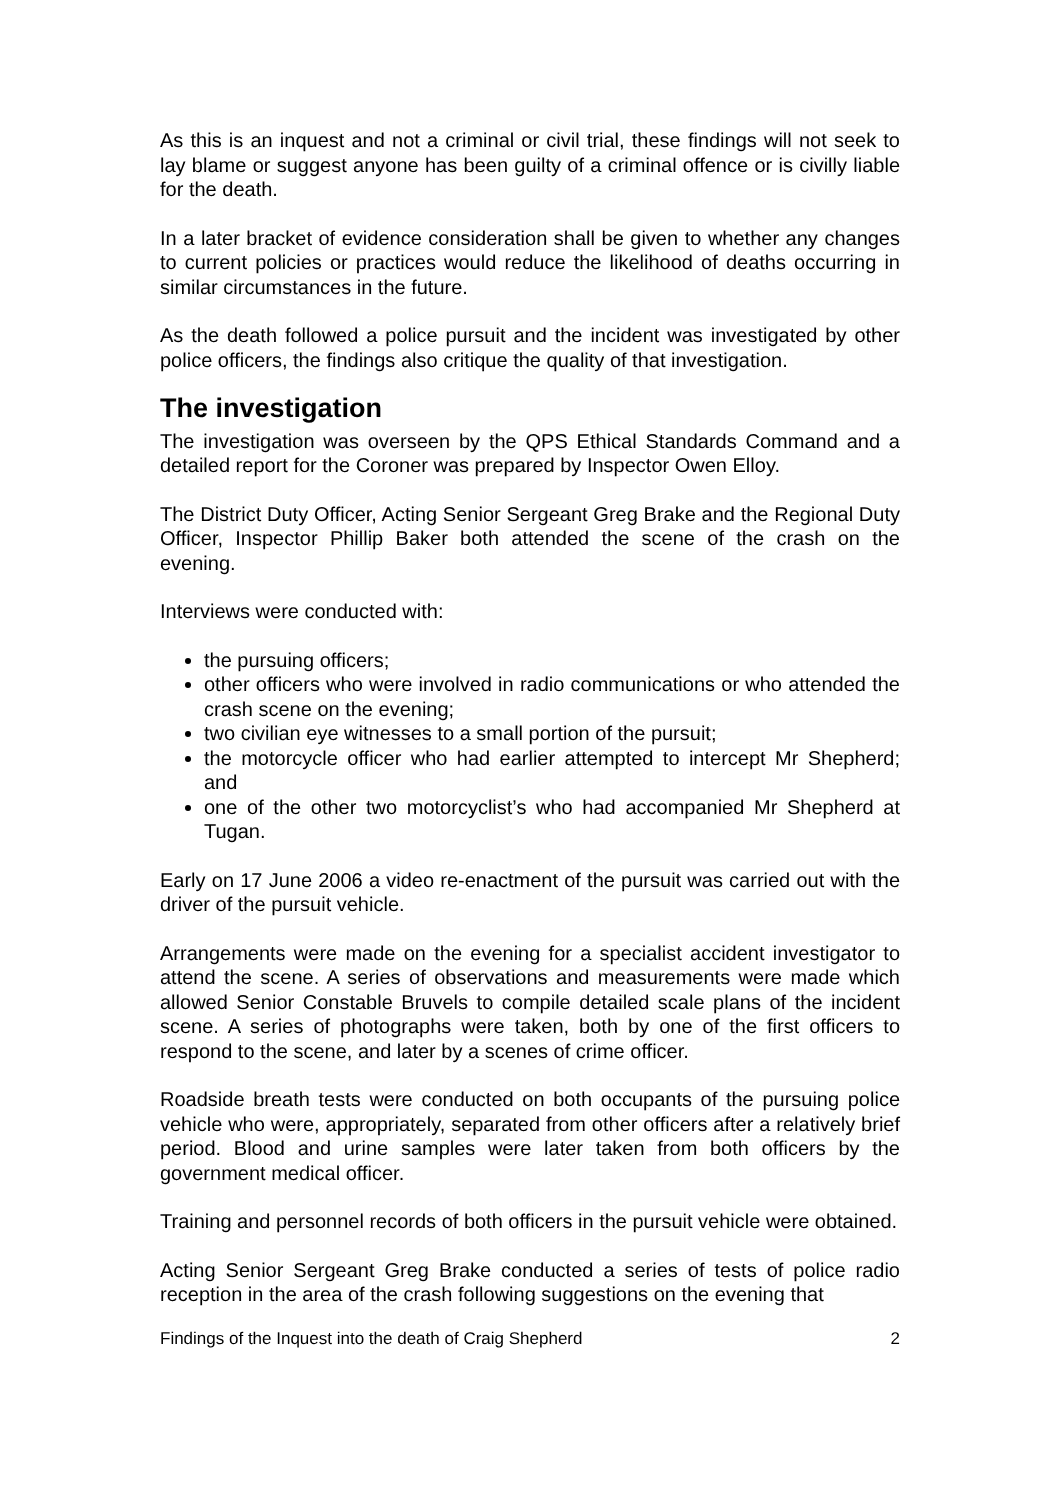As this is an inquest and not a criminal or civil trial, these findings will not seek to lay blame or suggest anyone has been guilty of a criminal offence or is civilly liable for the death.
In a later bracket of evidence consideration shall be given to whether any changes to current policies or practices would reduce the likelihood of deaths occurring in similar circumstances in the future.
As the death followed a police pursuit and the incident was investigated by other police officers, the findings also critique the quality of that investigation.
The investigation
The investigation was overseen by the QPS Ethical Standards Command and a detailed report for the Coroner was prepared by Inspector Owen Elloy.
The District Duty Officer, Acting Senior Sergeant Greg Brake and the Regional Duty Officer, Inspector Phillip Baker both attended the scene of the crash on the evening.
Interviews were conducted with:
the pursuing officers;
other officers who were involved in radio communications or who attended the crash scene on the evening;
two civilian eye witnesses to a small portion of the pursuit;
the motorcycle officer who had earlier attempted to intercept Mr Shepherd; and
one of the other two motorcyclist’s who had accompanied Mr Shepherd at Tugan.
Early on 17 June 2006 a video re-enactment of the pursuit was carried out with the driver of the pursuit vehicle.
Arrangements were made on the evening for a specialist accident investigator to attend the scene. A series of observations and measurements were made which allowed Senior Constable Bruvels to compile detailed scale plans of the incident scene. A series of photographs were taken, both by one of the first officers to respond to the scene, and later by a scenes of crime officer.
Roadside breath tests were conducted on both occupants of the pursuing police vehicle who were, appropriately, separated from other officers after a relatively brief period. Blood and urine samples were later taken from both officers by the government medical officer.
Training and personnel records of both officers in the pursuit vehicle were obtained.
Acting Senior Sergeant Greg Brake conducted a series of tests of police radio reception in the area of the crash following suggestions on the evening that
Findings of the Inquest into the death of Craig Shepherd 2